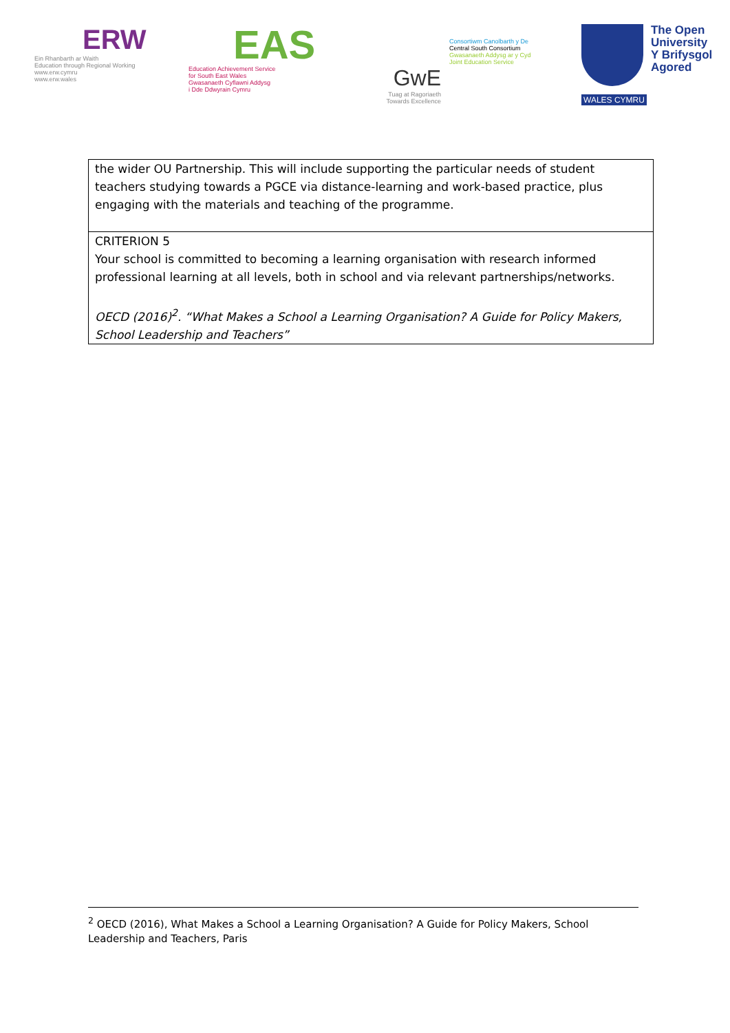ERW
Ein Rhanbarth ar Waith
Education through Regional Working
www.erw.cymru
www.erw.wales
EAS
Education Achievement Service
for South East Wales
Gwasanaeth Cyflawni Addysg
i Dde Ddwyrain Cymru
GwE
Tuag at Ragoriaeth
Towards Excellence
Consortiwm Canolbarth y De
Central South Consortium
Gwasanaeth Addysg ar y Cyd
Joint Education Service
WALES CYMRU
The Open
University
Y Brifysgol
Agored
| the wider OU Partnership. This will include supporting the particular needs of student teachers studying towards a PGCE via distance-learning and work-based practice, plus engaging with the materials and teaching of the programme. |
| CRITERION 5 Your school is committed to becoming a learning organisation with research informed professional learning at all levels, both in school and via relevant partnerships/networks. OECD (2016)<sup>2</sup>. “What Makes a School a Learning Organisation? A Guide for Policy Makers, School Leadership and Teachers” |
<sup>2</sup> OECD (2016), What Makes a School a Learning Organisation? A Guide for Policy Makers, School Leadership and Teachers, Paris